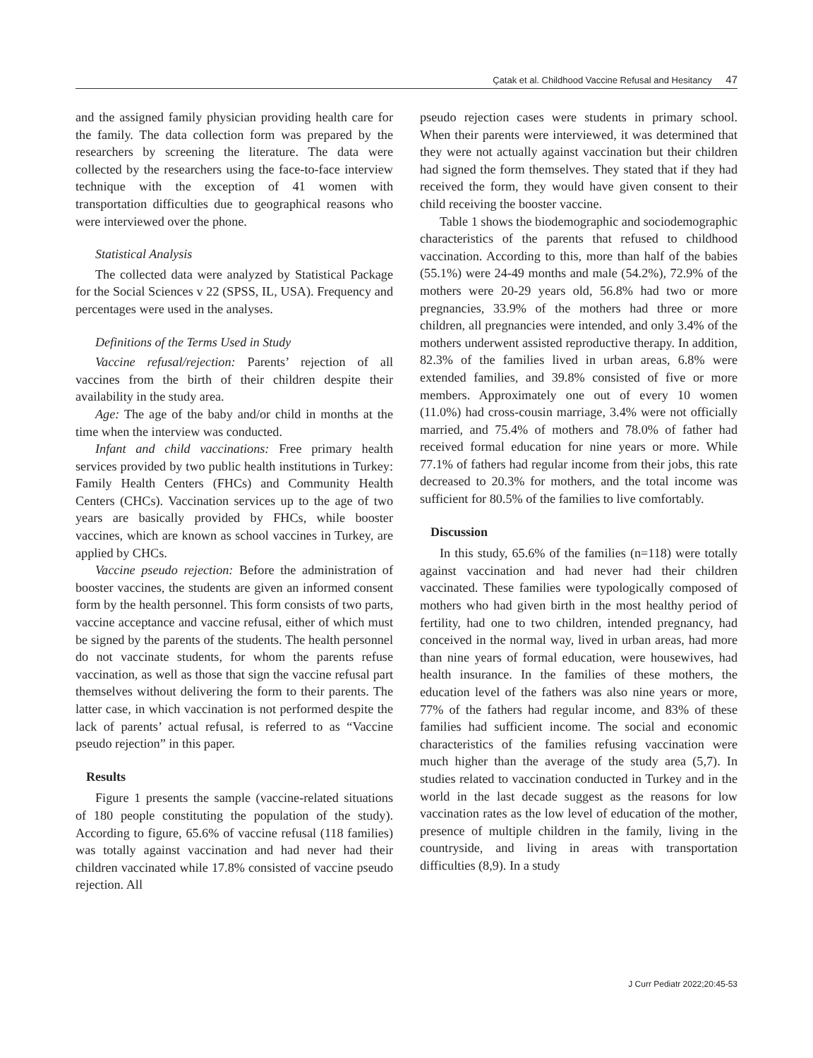Çatak et al. Childhood Vaccine Refusal and Hesitancy 47
and the assigned family physician providing health care for the family. The data collection form was prepared by the researchers by screening the literature. The data were collected by the researchers using the face-to-face interview technique with the exception of 41 women with transportation difficulties due to geographical reasons who were interviewed over the phone.
Statistical Analysis
The collected data were analyzed by Statistical Package for the Social Sciences v 22 (SPSS, IL, USA). Frequency and percentages were used in the analyses.
Definitions of the Terms Used in Study
Vaccine refusal/rejection: Parents’ rejection of all vaccines from the birth of their children despite their availability in the study area.
Age: The age of the baby and/or child in months at the time when the interview was conducted.
Infant and child vaccinations: Free primary health services provided by two public health institutions in Turkey: Family Health Centers (FHCs) and Community Health Centers (CHCs). Vaccination services up to the age of two years are basically provided by FHCs, while booster vaccines, which are known as school vaccines in Turkey, are applied by CHCs.
Vaccine pseudo rejection: Before the administration of booster vaccines, the students are given an informed consent form by the health personnel. This form consists of two parts, vaccine acceptance and vaccine refusal, either of which must be signed by the parents of the students. The health personnel do not vaccinate students, for whom the parents refuse vaccination, as well as those that sign the vaccine refusal part themselves without delivering the form to their parents. The latter case, in which vaccination is not performed despite the lack of parents’ actual refusal, is referred to as “Vaccine pseudo rejection” in this paper.
Results
Figure 1 presents the sample (vaccine-related situations of 180 people constituting the population of the study). According to figure, 65.6% of vaccine refusal (118 families) was totally against vaccination and had never had their children vaccinated while 17.8% consisted of vaccine pseudo rejection. All
pseudo rejection cases were students in primary school. When their parents were interviewed, it was determined that they were not actually against vaccination but their children had signed the form themselves. They stated that if they had received the form, they would have given consent to their child receiving the booster vaccine.
Table 1 shows the biodemographic and sociodemographic characteristics of the parents that refused to childhood vaccination. According to this, more than half of the babies (55.1%) were 24-49 months and male (54.2%), 72.9% of the mothers were 20-29 years old, 56.8% had two or more pregnancies, 33.9% of the mothers had three or more children, all pregnancies were intended, and only 3.4% of the mothers underwent assisted reproductive therapy. In addition, 82.3% of the families lived in urban areas, 6.8% were extended families, and 39.8% consisted of five or more members. Approximately one out of every 10 women (11.0%) had cross-cousin marriage, 3.4% were not officially married, and 75.4% of mothers and 78.0% of father had received formal education for nine years or more. While 77.1% of fathers had regular income from their jobs, this rate decreased to 20.3% for mothers, and the total income was sufficient for 80.5% of the families to live comfortably.
Discussion
In this study, 65.6% of the families (n=118) were totally against vaccination and had never had their children vaccinated. These families were typologically composed of mothers who had given birth in the most healthy period of fertility, had one to two children, intended pregnancy, had conceived in the normal way, lived in urban areas, had more than nine years of formal education, were housewives, had health insurance. In the families of these mothers, the education level of the fathers was also nine years or more, 77% of the fathers had regular income, and 83% of these families had sufficient income. The social and economic characteristics of the families refusing vaccination were much higher than the average of the study area (5,7). In studies related to vaccination conducted in Turkey and in the world in the last decade suggest as the reasons for low vaccination rates as the low level of education of the mother, presence of multiple children in the family, living in the countryside, and living in areas with transportation difficulties (8,9). In a study
J Curr Pediatr 2022;20:45-53